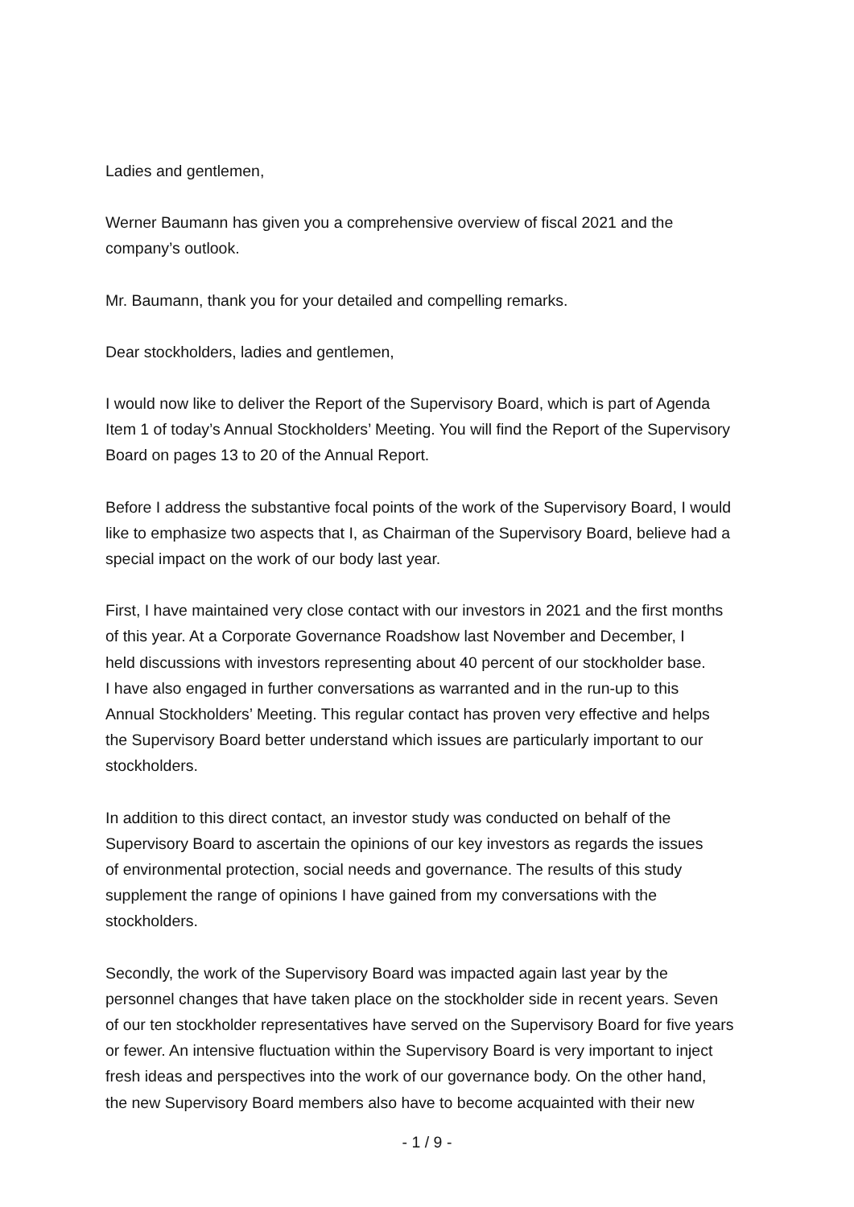Ladies and gentlemen,
Werner Baumann has given you a comprehensive overview of fiscal 2021 and the
company’s outlook.
Mr. Baumann, thank you for your detailed and compelling remarks.
Dear stockholders, ladies and gentlemen,
I would now like to deliver the Report of the Supervisory Board, which is part of Agenda
Item 1 of today’s Annual Stockholders’ Meeting. You will find the Report of the Supervisory
Board on pages 13 to 20 of the Annual Report.
Before I address the substantive focal points of the work of the Supervisory Board, I would
like to emphasize two aspects that I, as Chairman of the Supervisory Board, believe had a
special impact on the work of our body last year.
First, I have maintained very close contact with our investors in 2021 and the first months
of this year. At a Corporate Governance Roadshow last November and December, I
held discussions with investors representing about 40 percent of our stockholder base.
I have also engaged in further conversations as warranted and in the run-up to this
Annual Stockholders’ Meeting. This regular contact has proven very effective and helps
the Supervisory Board better understand which issues are particularly important to our
stockholders.
In addition to this direct contact, an investor study was conducted on behalf of the
Supervisory Board to ascertain the opinions of our key investors as regards the issues
of environmental protection, social needs and governance. The results of this study
supplement the range of opinions I have gained from my conversations with the
stockholders.
Secondly, the work of the Supervisory Board was impacted again last year by the
personnel changes that have taken place on the stockholder side in recent years. Seven
of our ten stockholder representatives have served on the Supervisory Board for five years
or fewer. An intensive fluctuation within the Supervisory Board is very important to inject
fresh ideas and perspectives into the work of our governance body. On the other hand,
the new Supervisory Board members also have to become acquainted with their new
- 1 / 9 -